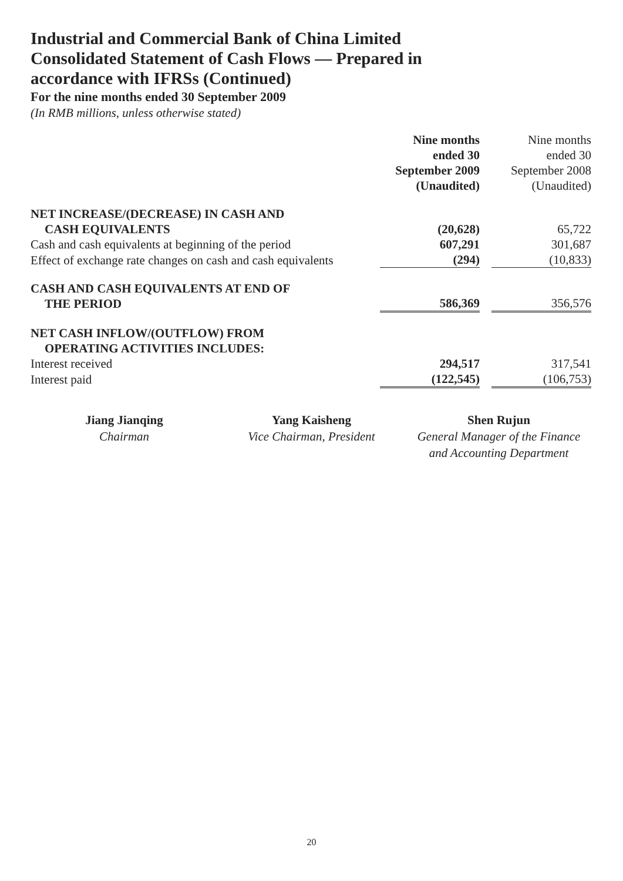Industrial and Commercial Bank of China Limited
Consolidated Statement of Cash Flows — Prepared in
accordance with IFRSs (Continued)
For the nine months ended 30 September 2009
(In RMB millions, unless otherwise stated)
| | Nine months ended 30 September 2009 (Unaudited) | | Nine months ended 30 September 2008 (Unaudited) |
| --- | --- | --- | --- |
| NET INCREASE/(DECREASE) IN CASH AND CASH EQUIVALENTS | (20,628) | | 65,722 |
| Cash and cash equivalents at beginning of the period | 607,291 | | 301,687 |
| Effect of exchange rate changes on cash and cash equivalents | (294) | | (10,833) |
| CASH AND CASH EQUIVALENTS AT END OF THE PERIOD | 586,369 | | 356,576 |
| NET CASH INFLOW/(OUTFLOW) FROM OPERATING ACTIVITIES INCLUDES: | | | |
| Interest received | 294,517 | | 317,541 |
| Interest paid | (122,545) | | (106,753) |
Jiang Jianqing
Chairman
Yang Kaisheng
Vice Chairman, President
Shen Rujun
General Manager of the Finance
and Accounting Department
20